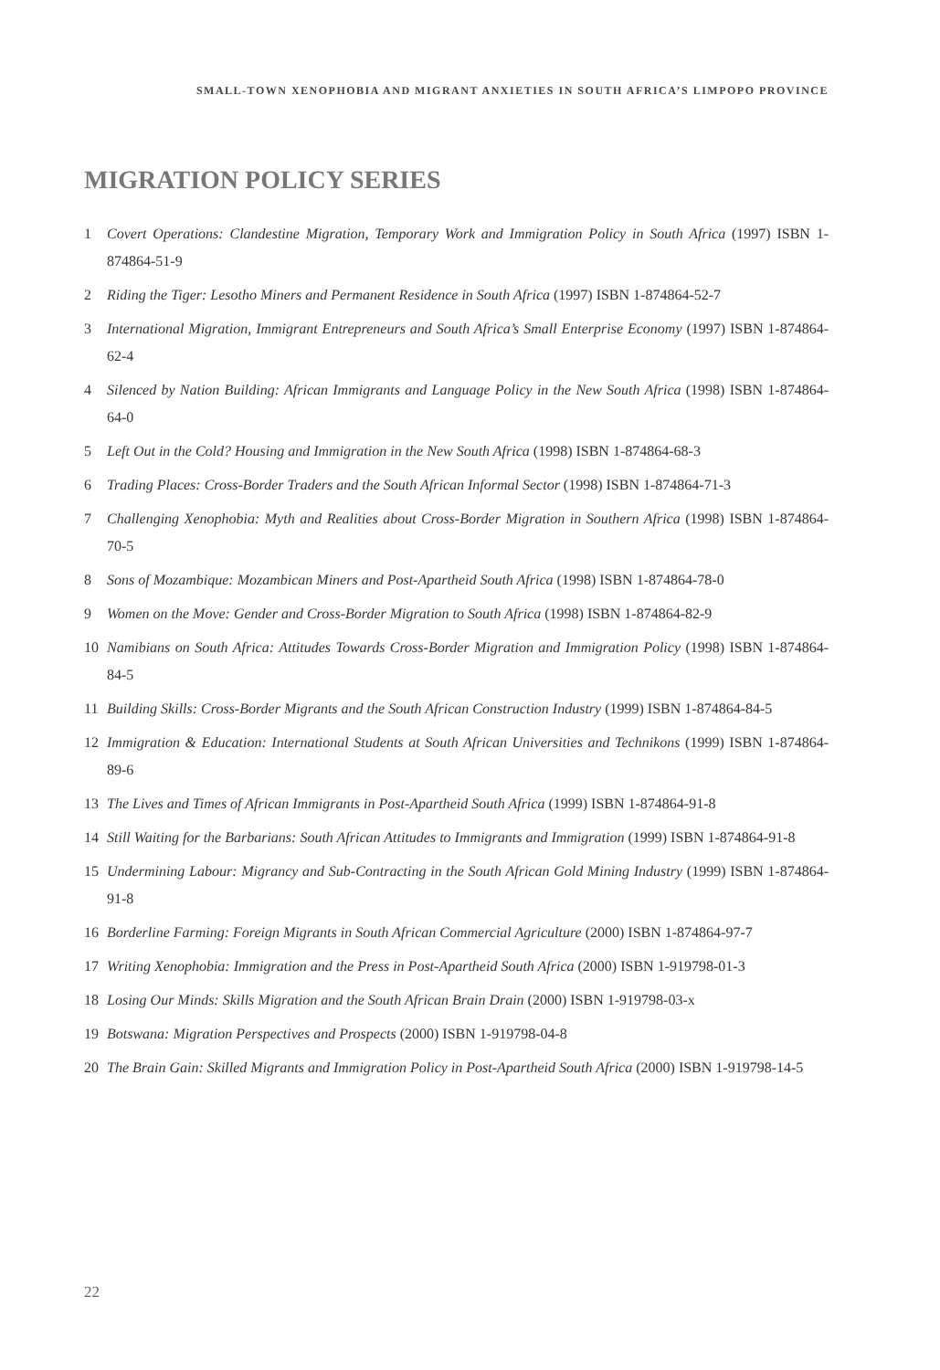SMALL-TOWN XENOPHOBIA AND MIGRANT ANXIETIES IN SOUTH AFRICA’S LIMPOPO PROVINCE
MIGRATION POLICY SERIES
1 Covert Operations: Clandestine Migration, Temporary Work and Immigration Policy in South Africa (1997) ISBN 1-874864-51-9
2 Riding the Tiger: Lesotho Miners and Permanent Residence in South Africa (1997) ISBN 1-874864-52-7
3 International Migration, Immigrant Entrepreneurs and South Africa’s Small Enterprise Economy (1997) ISBN 1-874864-62-4
4 Silenced by Nation Building: African Immigrants and Language Policy in the New South Africa (1998) ISBN 1-874864-64-0
5 Left Out in the Cold? Housing and Immigration in the New South Africa (1998) ISBN 1-874864-68-3
6 Trading Places: Cross-Border Traders and the South African Informal Sector (1998) ISBN 1-874864-71-3
7 Challenging Xenophobia: Myth and Realities about Cross-Border Migration in Southern Africa (1998) ISBN 1-874864-70-5
8 Sons of Mozambique: Mozambican Miners and Post-Apartheid South Africa (1998) ISBN 1-874864-78-0
9 Women on the Move: Gender and Cross-Border Migration to South Africa (1998) ISBN 1-874864-82-9
10 Namibians on South Africa: Attitudes Towards Cross-Border Migration and Immigration Policy (1998) ISBN 1-874864-84-5
11 Building Skills: Cross-Border Migrants and the South African Construction Industry (1999) ISBN 1-874864-84-5
12 Immigration & Education: International Students at South African Universities and Technikons (1999) ISBN 1-874864-89-6
13 The Lives and Times of African Immigrants in Post-Apartheid South Africa (1999) ISBN 1-874864-91-8
14 Still Waiting for the Barbarians: South African Attitudes to Immigrants and Immigration (1999) ISBN 1-874864-91-8
15 Undermining Labour: Migrancy and Sub-Contracting in the South African Gold Mining Industry (1999) ISBN 1-874864-91-8
16 Borderline Farming: Foreign Migrants in South African Commercial Agriculture (2000) ISBN 1-874864-97-7
17 Writing Xenophobia: Immigration and the Press in Post-Apartheid South Africa (2000) ISBN 1-919798-01-3
18 Losing Our Minds: Skills Migration and the South African Brain Drain (2000) ISBN 1-919798-03-x
19 Botswana: Migration Perspectives and Prospects (2000) ISBN 1-919798-04-8
20 The Brain Gain: Skilled Migrants and Immigration Policy in Post-Apartheid South Africa (2000) ISBN 1-919798-14-5
22